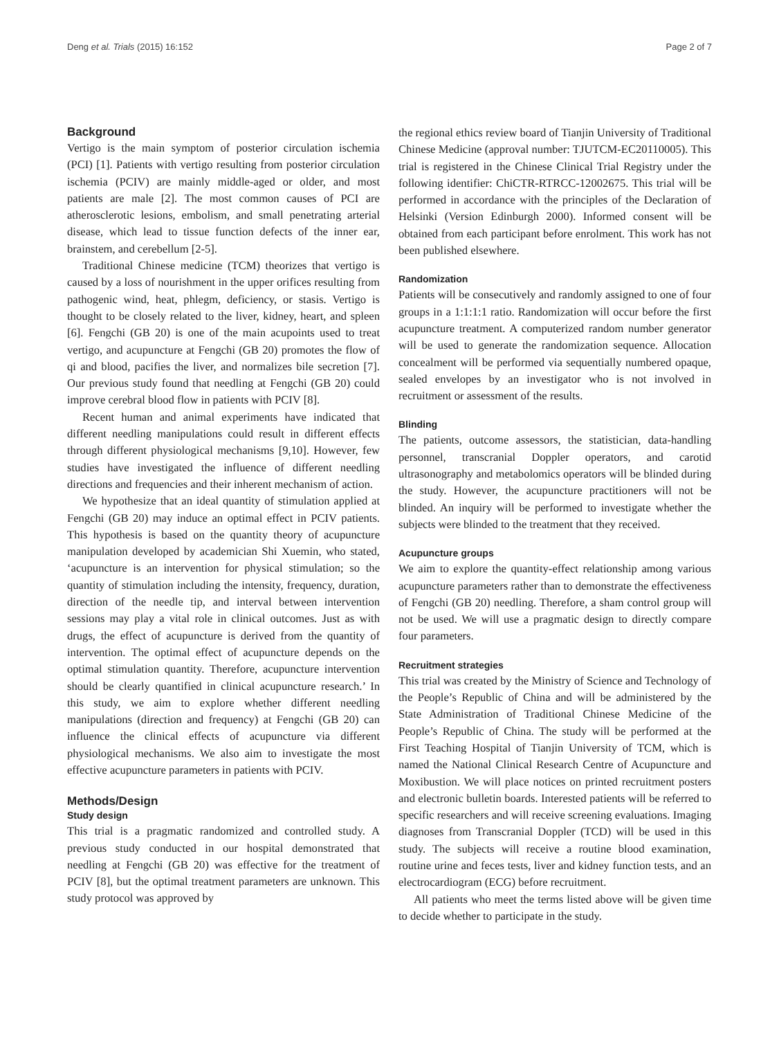Deng et al. Trials (2015) 16:152 Page 2 of 7
Background
Vertigo is the main symptom of posterior circulation ischemia (PCI) [1]. Patients with vertigo resulting from posterior circulation ischemia (PCIV) are mainly middle-aged or older, and most patients are male [2]. The most common causes of PCI are atherosclerotic lesions, embolism, and small penetrating arterial disease, which lead to tissue function defects of the inner ear, brainstem, and cerebellum [2-5].
Traditional Chinese medicine (TCM) theorizes that vertigo is caused by a loss of nourishment in the upper orifices resulting from pathogenic wind, heat, phlegm, deficiency, or stasis. Vertigo is thought to be closely related to the liver, kidney, heart, and spleen [6]. Fengchi (GB 20) is one of the main acupoints used to treat vertigo, and acupuncture at Fengchi (GB 20) promotes the flow of qi and blood, pacifies the liver, and normalizes bile secretion [7]. Our previous study found that needling at Fengchi (GB 20) could improve cerebral blood flow in patients with PCIV [8].
Recent human and animal experiments have indicated that different needling manipulations could result in different effects through different physiological mechanisms [9,10]. However, few studies have investigated the influence of different needling directions and frequencies and their inherent mechanism of action.
We hypothesize that an ideal quantity of stimulation applied at Fengchi (GB 20) may induce an optimal effect in PCIV patients. This hypothesis is based on the quantity theory of acupuncture manipulation developed by academician Shi Xuemin, who stated, ‘acupuncture is an intervention for physical stimulation; so the quantity of stimulation including the intensity, frequency, duration, direction of the needle tip, and interval between intervention sessions may play a vital role in clinical outcomes. Just as with drugs, the effect of acupuncture is derived from the quantity of intervention. The optimal effect of acupuncture depends on the optimal stimulation quantity. Therefore, acupuncture intervention should be clearly quantified in clinical acupuncture research.’ In this study, we aim to explore whether different needling manipulations (direction and frequency) at Fengchi (GB 20) can influence the clinical effects of acupuncture via different physiological mechanisms. We also aim to investigate the most effective acupuncture parameters in patients with PCIV.
Methods/Design
Study design
This trial is a pragmatic randomized and controlled study. A previous study conducted in our hospital demonstrated that needling at Fengchi (GB 20) was effective for the treatment of PCIV [8], but the optimal treatment parameters are unknown. This study protocol was approved by
the regional ethics review board of Tianjin University of Traditional Chinese Medicine (approval number: TJUTCM-EC20110005). This trial is registered in the Chinese Clinical Trial Registry under the following identifier: ChiCTR-RTRCC-12002675. This trial will be performed in accordance with the principles of the Declaration of Helsinki (Version Edinburgh 2000). Informed consent will be obtained from each participant before enrolment. This work has not been published elsewhere.
Randomization
Patients will be consecutively and randomly assigned to one of four groups in a 1:1:1:1 ratio. Randomization will occur before the first acupuncture treatment. A computerized random number generator will be used to generate the randomization sequence. Allocation concealment will be performed via sequentially numbered opaque, sealed envelopes by an investigator who is not involved in recruitment or assessment of the results.
Blinding
The patients, outcome assessors, the statistician, data-handling personnel, transcranial Doppler operators, and carotid ultrasonography and metabolomics operators will be blinded during the study. However, the acupuncture practitioners will not be blinded. An inquiry will be performed to investigate whether the subjects were blinded to the treatment that they received.
Acupuncture groups
We aim to explore the quantity-effect relationship among various acupuncture parameters rather than to demonstrate the effectiveness of Fengchi (GB 20) needling. Therefore, a sham control group will not be used. We will use a pragmatic design to directly compare four parameters.
Recruitment strategies
This trial was created by the Ministry of Science and Technology of the People’s Republic of China and will be administered by the State Administration of Traditional Chinese Medicine of the People’s Republic of China. The study will be performed at the First Teaching Hospital of Tianjin University of TCM, which is named the National Clinical Research Centre of Acupuncture and Moxibustion. We will place notices on printed recruitment posters and electronic bulletin boards. Interested patients will be referred to specific researchers and will receive screening evaluations. Imaging diagnoses from Transcranial Doppler (TCD) will be used in this study. The subjects will receive a routine blood examination, routine urine and feces tests, liver and kidney function tests, and an electrocardiogram (ECG) before recruitment.
All patients who meet the terms listed above will be given time to decide whether to participate in the study.